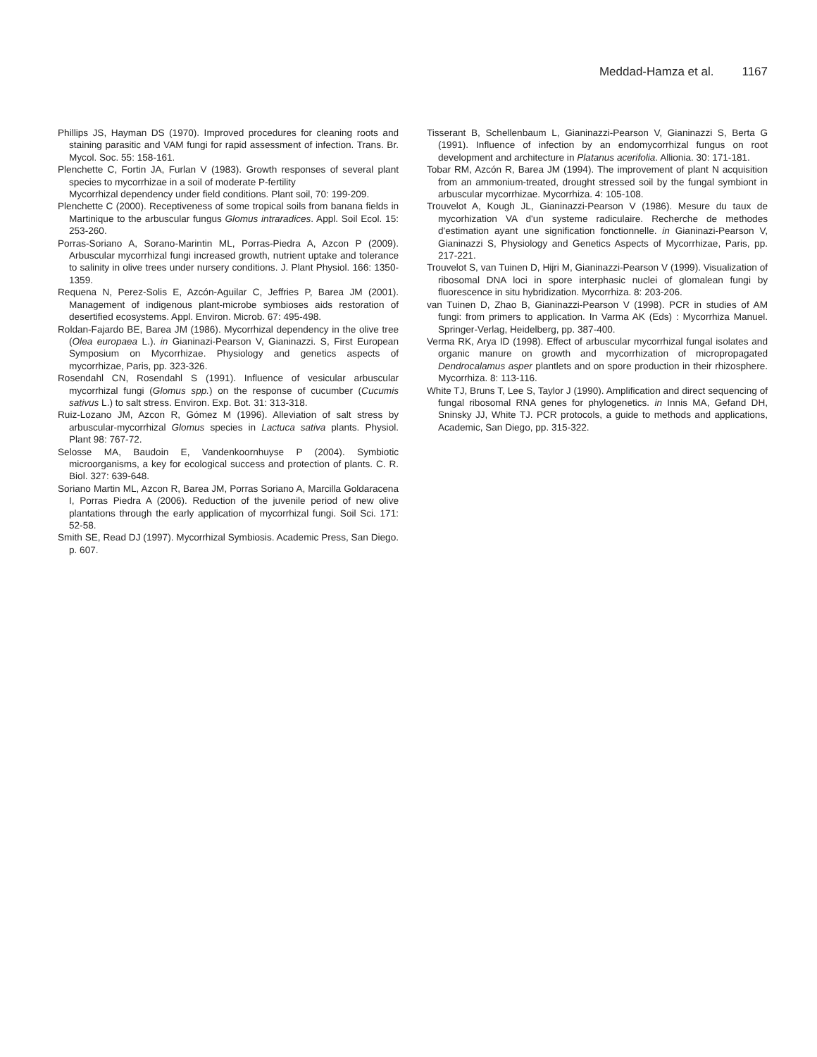Meddad-Hamza et al. 1167
Phillips JS, Hayman DS (1970). Improved procedures for cleaning roots and staining parasitic and VAM fungi for rapid assessment of infection. Trans. Br. Mycol. Soc. 55: 158-161.
Plenchette C, Fortin JA, Furlan V (1983). Growth responses of several plant species to mycorrhizae in a soil of moderate P-fertility
Mycorrhizal dependency under field conditions. Plant soil, 70: 199-209.
Plenchette C (2000). Receptiveness of some tropical soils from banana fields in Martinique to the arbuscular fungus Glomus intraradices. Appl. Soil Ecol. 15: 253-260.
Porras-Soriano A, Sorano-Marintin ML, Porras-Piedra A, Azcon P (2009). Arbuscular mycorrhizal fungi increased growth, nutrient uptake and tolerance to salinity in olive trees under nursery conditions. J. Plant Physiol. 166: 1350-1359.
Requena N, Perez-Solis E, Azcón-Aguilar C, Jeffries P, Barea JM (2001). Management of indigenous plant-microbe symbioses aids restoration of desertified ecosystems. Appl. Environ. Microb. 67: 495-498.
Roldan-Fajardo BE, Barea JM (1986). Mycorrhizal dependency in the olive tree (Olea europaea L.). in Gianinazi-Pearson V, Gianinazzi. S, First European Symposium on Mycorrhizae. Physiology and genetics aspects of mycorrhizae, Paris, pp. 323-326.
Rosendahl CN, Rosendahl S (1991). Influence of vesicular arbuscular mycorrhizal fungi (Glomus spp.) on the response of cucumber (Cucumis sativus L.) to salt stress. Environ. Exp. Bot. 31: 313-318.
Ruiz-Lozano JM, Azcon R, Gómez M (1996). Alleviation of salt stress by arbuscular-mycorrhizal Glomus species in Lactuca sativa plants. Physiol. Plant 98: 767-72.
Selosse MA, Baudoin E, Vandenkoornhuyse P (2004). Symbiotic microorganisms, a key for ecological success and protection of plants. C. R. Biol. 327: 639-648.
Soriano Martin ML, Azcon R, Barea JM, Porras Soriano A, Marcilla Goldaracena I, Porras Piedra A (2006). Reduction of the juvenile period of new olive plantations through the early application of mycorrhizal fungi. Soil Sci. 171: 52-58.
Smith SE, Read DJ (1997). Mycorrhizal Symbiosis. Academic Press, San Diego. p. 607.
Tisserant B, Schellenbaum L, Gianinazzi-Pearson V, Gianinazzi S, Berta G (1991). Influence of infection by an endomycorrhizal fungus on root development and architecture in Platanus acerifolia. Allionia. 30: 171-181.
Tobar RM, Azcón R, Barea JM (1994). The improvement of plant N acquisition from an ammonium-treated, drought stressed soil by the fungal symbiont in arbuscular mycorrhizae. Mycorrhiza. 4: 105-108.
Trouvelot A, Kough JL, Gianinazzi-Pearson V (1986). Mesure du taux de mycorhization VA d'un systeme radiculaire. Recherche de methodes d'estimation ayant une signification fonctionnelle. in Gianinazi-Pearson V, Gianinazzi S, Physiology and Genetics Aspects of Mycorrhizae, Paris, pp. 217-221.
Trouvelot S, van Tuinen D, Hijri M, Gianinazzi-Pearson V (1999). Visualization of ribosomal DNA loci in spore interphasic nuclei of glomalean fungi by fluorescence in situ hybridization. Mycorrhiza. 8: 203-206.
van Tuinen D, Zhao B, Gianinazzi-Pearson V (1998). PCR in studies of AM fungi: from primers to application. In Varma AK (Eds) : Mycorrhiza Manuel. Springer-Verlag, Heidelberg, pp. 387-400.
Verma RK, Arya ID (1998). Effect of arbuscular mycorrhizal fungal isolates and organic manure on growth and mycorrhization of micropropagated Dendrocalamus asper plantlets and on spore production in their rhizosphere. Mycorrhiza. 8: 113-116.
White TJ, Bruns T, Lee S, Taylor J (1990). Amplification and direct sequencing of fungal ribosomal RNA genes for phylogenetics. in Innis MA, Gefand DH, Sninsky JJ, White TJ. PCR protocols, a guide to methods and applications, Academic, San Diego, pp. 315-322.